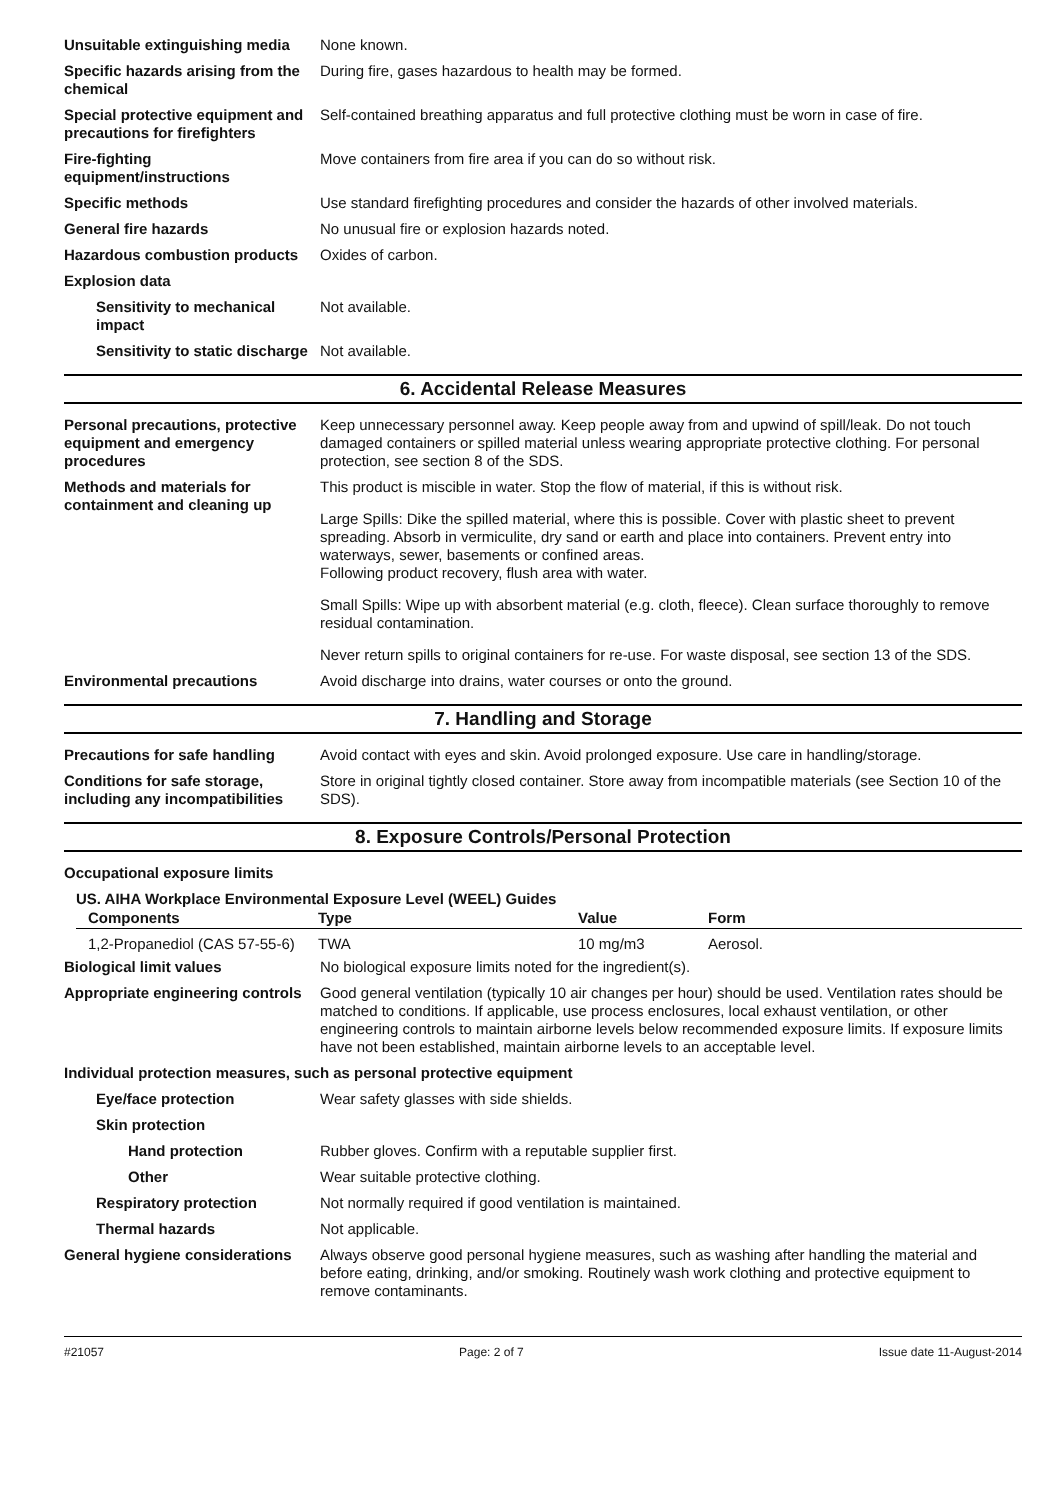Unsuitable extinguishing media
None known.
Specific hazards arising from the chemical
During fire, gases hazardous to health may be formed.
Special protective equipment and precautions for firefighters
Self-contained breathing apparatus and full protective clothing must be worn in case of fire.
Fire-fighting equipment/instructions
Move containers from fire area if you can do so without risk.
Specific methods Use standard firefighting procedures and consider the hazards of other involved materials.
General fire hazards No unusual fire or explosion hazards noted.
Hazardous combustion products
Oxides of carbon.
Explosion data
Sensitivity to mechanical impact
Not available.
Sensitivity to static discharge
Not available.
6. Accidental Release Measures
Personal precautions, protective equipment and emergency procedures
Keep unnecessary personnel away. Keep people away from and upwind of spill/leak. Do not touch damaged containers or spilled material unless wearing appropriate protective clothing. For personal protection, see section 8 of the SDS.
Methods and materials for containment and cleaning up
This product is miscible in water. Stop the flow of material, if this is without risk.
Large Spills: Dike the spilled material, where this is possible. Cover with plastic sheet to prevent spreading. Absorb in vermiculite, dry sand or earth and place into containers. Prevent entry into waterways, sewer, basements or confined areas.
Following product recovery, flush area with water.
Small Spills: Wipe up with absorbent material (e.g. cloth, fleece). Clean surface thoroughly to remove residual contamination.
Never return spills to original containers for re-use. For waste disposal, see section 13 of the SDS.
Environmental precautions Avoid discharge into drains, water courses or onto the ground.
7. Handling and Storage
Precautions for safe handling
Avoid contact with eyes and skin. Avoid prolonged exposure. Use care in handling/storage.
Conditions for safe storage, including any incompatibilities
Store in original tightly closed container. Store away from incompatible materials (see Section 10 of the SDS).
8. Exposure Controls/Personal Protection
Occupational exposure limits
US. AIHA Workplace Environmental Exposure Level (WEEL) Guides
| Components | Type | Value | Form |
| --- | --- | --- | --- |
| 1,2-Propanediol (CAS 57-55-6) | TWA | 10 mg/m3 | Aerosol. |
Biological limit values No biological exposure limits noted for the ingredient(s).
Appropriate engineering controls
Good general ventilation (typically 10 air changes per hour) should be used. Ventilation rates should be matched to conditions. If applicable, use process enclosures, local exhaust ventilation, or other engineering controls to maintain airborne levels below recommended exposure limits. If exposure limits have not been established, maintain airborne levels to an acceptable level.
Individual protection measures, such as personal protective equipment
Eye/face protection Wear safety glasses with side shields.
Skin protection
Hand protection Rubber gloves. Confirm with a reputable supplier first.
Other Wear suitable protective clothing.
Respiratory protection Not normally required if good ventilation is maintained.
Thermal hazards Not applicable.
General hygiene considerations
Always observe good personal hygiene measures, such as washing after handling the material and before eating, drinking, and/or smoking. Routinely wash work clothing and protective equipment to remove contaminants.
#21057 Page: 2 of 7 Issue date 11-August-2014